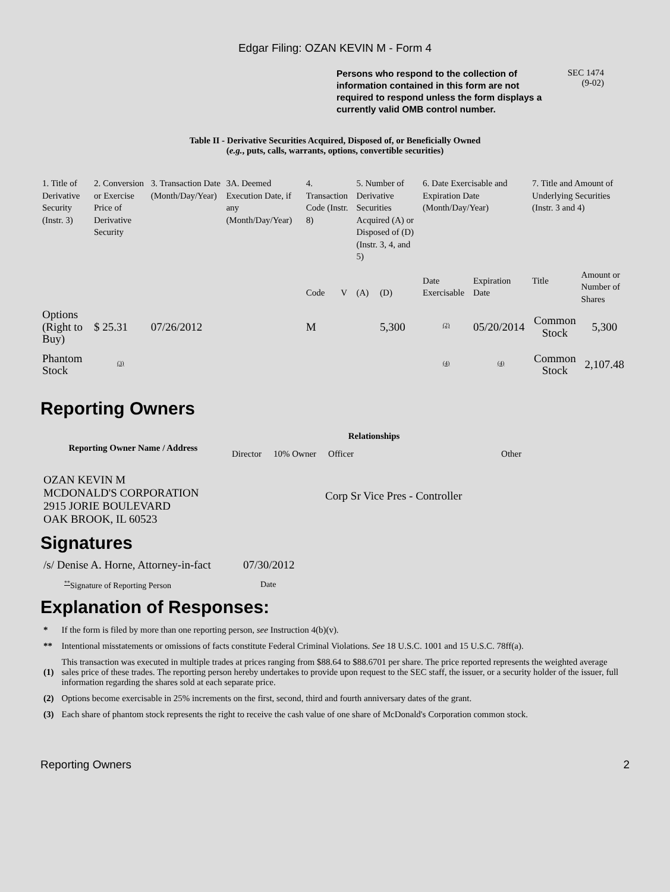Edgar Filing: OZAN KEVIN M - Form 4
Persons who respond to the collection of information contained in this form are not required to respond unless the form displays a currently valid OMB control number.
SEC 1474
(9-02)
Table II - Derivative Securities Acquired, Disposed of, or Beneficially Owned
(e.g., puts, calls, warrants, options, convertible securities)
| 1. Title of Derivative Security (Instr. 3) | 2. Conversion or Exercise Price of Derivative Security | 3. Transaction Date (Month/Day/Year) | 3A. Deemed Execution Date, if any (Month/Day/Year) | 4. Transaction Code (Instr. 8) | | 5. Number of Derivative Securities Acquired (A) or Disposed of (D) (Instr. 3, 4, and 5) | | 6. Date Exercisable and Expiration Date (Month/Day/Year) | | 7. Title and Amount of Underlying Securities (Instr. 3 and 4) | |
| | | | | Code | V | (A) | (D) | Date Exercisable | Expiration Date | Title | Amount or Number of Shares |
| Options (Right to Buy) | $ 25.31 | 07/26/2012 | | M | | | 5,300 | <sup>(2)</sup> | 05/20/2014 | Common Stock | 5,300 |
| Phantom Stock | <sup>(3)</sup> | | | | | | | <sup>(4)</sup> | <sup>(4)</sup> | Common Stock | 2,107.48 |
Reporting Owners
| Reporting Owner Name / Address | Relationships | | | |
| --- | --- | --- | --- | --- |
| | Director | 10% Owner | Officer | Other |
| OZAN KEVIN M MCDONALD'S CORPORATION 2915 JORIE BOULEVARD OAK BROOK, IL 60523 | | | Corp Sr Vice Pres - Controller | |
Signatures
| /s/ Denise A. Horne, Attorney-in-fact | 07/30/2012 |
| <sup>**</sup> Signature of Reporting Person | Date |
Explanation of Responses:
| * | If the form is filed by more than one reporting person, see Instruction 4(b)(v). |
| ** | Intentional misstatements or omissions of facts constitute Federal Criminal Violations. See 18 U.S.C. 1001 and 15 U.S.C. 78ff(a). |
| (1) | This transaction was executed in multiple trades at prices ranging from $88.64 to $88.6701 per share. The price reported represents the weighted average sales price of these trades. The reporting person hereby undertakes to provide upon request to the SEC staff, the issuer, or a security holder of the issuer, full information regarding the shares sold at each separate price. |
| (2) | Options become exercisable in 25% increments on the first, second, third and fourth anniversary dates of the grant. |
| (3) | Each share of phantom stock represents the right to receive the cash value of one share of McDonald's Corporation common stock. |
Reporting Owners 2